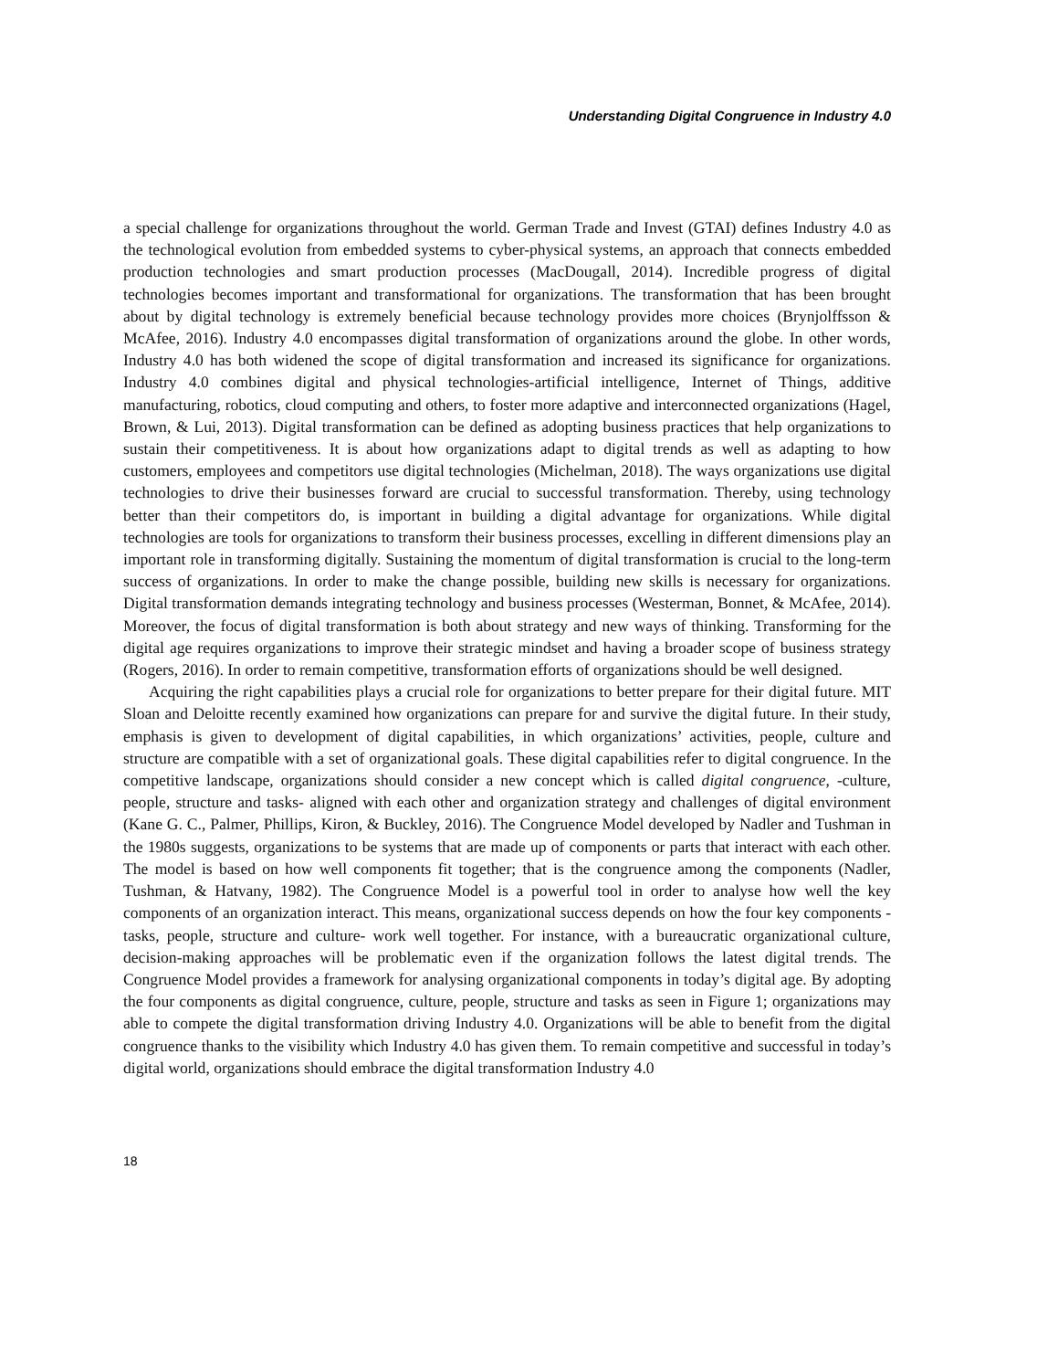Understanding Digital Congruence in Industry 4.0
a special challenge for organizations throughout the world. German Trade and Invest (GTAI) defines Industry 4.0 as the technological evolution from embedded systems to cyber-physical systems, an approach that connects embedded production technologies and smart production processes (MacDougall, 2014). Incredible progress of digital technologies becomes important and transformational for organizations. The transformation that has been brought about by digital technology is extremely beneficial because technology provides more choices (Brynjolffsson & McAfee, 2016). Industry 4.0 encompasses digital transformation of organizations around the globe. In other words, Industry 4.0 has both widened the scope of digital transformation and increased its significance for organizations. Industry 4.0 combines digital and physical technologies-artificial intelligence, Internet of Things, additive manufacturing, robotics, cloud computing and others, to foster more adaptive and interconnected organizations (Hagel, Brown, & Lui, 2013). Digital transformation can be defined as adopting business practices that help organizations to sustain their competitiveness. It is about how organizations adapt to digital trends as well as adapting to how customers, employees and competitors use digital technologies (Michelman, 2018). The ways organizations use digital technologies to drive their businesses forward are crucial to successful transformation. Thereby, using technology better than their competitors do, is important in building a digital advantage for organizations. While digital technologies are tools for organizations to transform their business processes, excelling in different dimensions play an important role in transforming digitally. Sustaining the momentum of digital transformation is crucial to the long-term success of organizations. In order to make the change possible, building new skills is necessary for organizations. Digital transformation demands integrating technology and business processes (Westerman, Bonnet, & McAfee, 2014). Moreover, the focus of digital transformation is both about strategy and new ways of thinking. Transforming for the digital age requires organizations to improve their strategic mindset and having a broader scope of business strategy (Rogers, 2016). In order to remain competitive, transformation efforts of organizations should be well designed.
Acquiring the right capabilities plays a crucial role for organizations to better prepare for their digital future. MIT Sloan and Deloitte recently examined how organizations can prepare for and survive the digital future. In their study, emphasis is given to development of digital capabilities, in which organizations’ activities, people, culture and structure are compatible with a set of organizational goals. These digital capabilities refer to digital congruence. In the competitive landscape, organizations should consider a new concept which is called digital congruence, -culture, people, structure and tasks- aligned with each other and organization strategy and challenges of digital environment (Kane G. C., Palmer, Phillips, Kiron, & Buckley, 2016). The Congruence Model developed by Nadler and Tushman in the 1980s suggests, organizations to be systems that are made up of components or parts that interact with each other. The model is based on how well components fit together; that is the congruence among the components (Nadler, Tushman, & Hatvany, 1982). The Congruence Model is a powerful tool in order to analyse how well the key components of an organization interact. This means, organizational success depends on how the four key components -tasks, people, structure and culture- work well together. For instance, with a bureaucratic organizational culture, decision-making approaches will be problematic even if the organization follows the latest digital trends. The Congruence Model provides a framework for analysing organizational components in today’s digital age. By adopting the four components as digital congruence, culture, people, structure and tasks as seen in Figure 1; organizations may able to compete the digital transformation driving Industry 4.0. Organizations will be able to benefit from the digital congruence thanks to the visibility which Industry 4.0 has given them. To remain competitive and successful in today’s digital world, organizations should embrace the digital transformation Industry 4.0
18